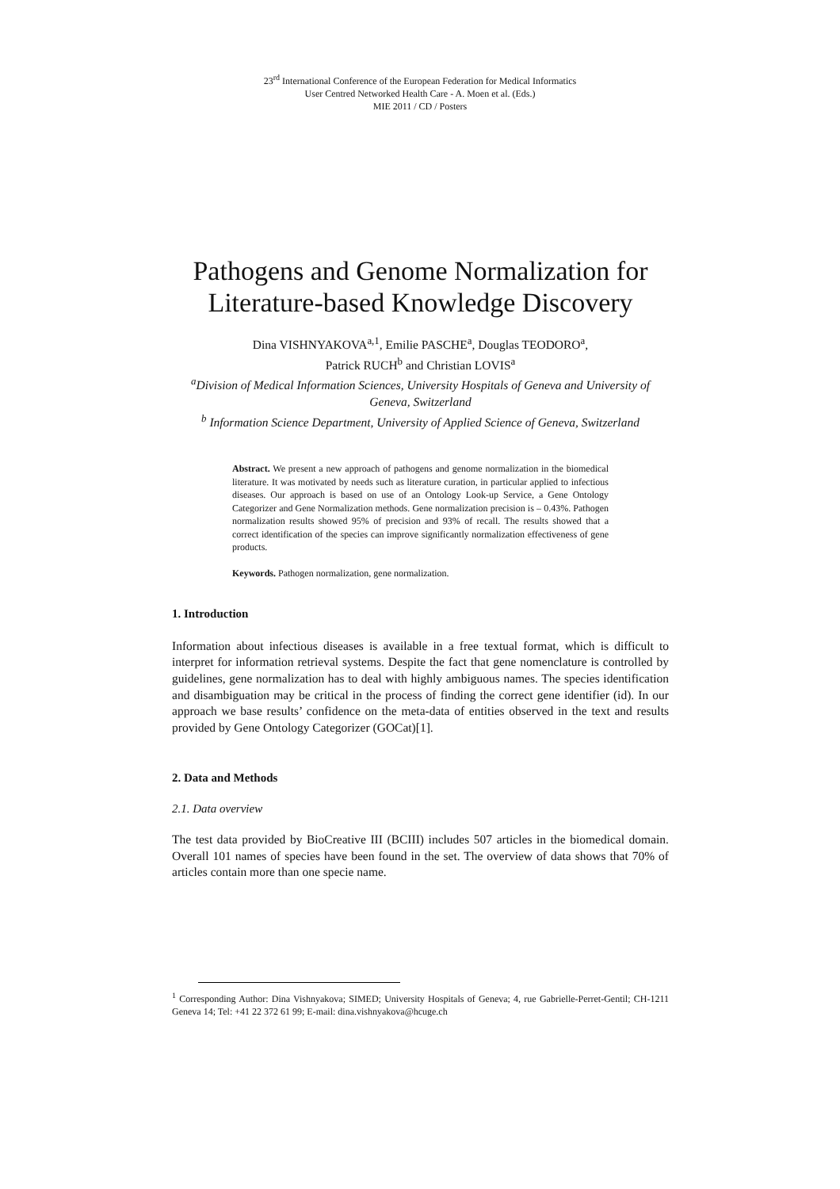23<sup>rd</sup> International Conference of the European Federation for Medical Informatics
User Centred Networked Health Care - A. Moen et al. (Eds.)
MIE 2011 / CD / Posters
Pathogens and Genome Normalization for Literature-based Knowledge Discovery
Dina VISHNYAKOVA<sup>a,1</sup>, Emilie PASCHE<sup>a</sup>, Douglas TEODORO<sup>a</sup>,
Patrick RUCH<sup>b</sup> and Christian LOVIS<sup>a</sup>
<sup>a</sup> Division of Medical Information Sciences, University Hospitals of Geneva and University of Geneva, Switzerland
<sup>b</sup> Information Science Department, University of Applied Science of Geneva, Switzerland
Abstract. We present a new approach of pathogens and genome normalization in the biomedical literature. It was motivated by needs such as literature curation, in particular applied to infectious diseases. Our approach is based on use of an Ontology Look-up Service, a Gene Ontology Categorizer and Gene Normalization methods. Gene normalization precision is – 0.43%. Pathogen normalization results showed 95% of precision and 93% of recall. The results showed that a correct identification of the species can improve significantly normalization effectiveness of gene products.
Keywords. Pathogen normalization, gene normalization.
1. Introduction
Information about infectious diseases is available in a free textual format, which is difficult to interpret for information retrieval systems. Despite the fact that gene nomenclature is controlled by guidelines, gene normalization has to deal with highly ambiguous names. The species identification and disambiguation may be critical in the process of finding the correct gene identifier (id). In our approach we base results’ confidence on the meta-data of entities observed in the text and results provided by Gene Ontology Categorizer (GOCat)[1].
2. Data and Methods
2.1. Data overview
The test data provided by BioCreative III (BCIII) includes 507 articles in the biomedical domain. Overall 101 names of species have been found in the set. The overview of data shows that 70% of articles contain more than one specie name.
<sup>1</sup> Corresponding Author: Dina Vishnyakova; SIMED; University Hospitals of Geneva; 4, rue Gabrielle-Perret-Gentil; CH-1211 Geneva 14; Tel: +41 22 372 61 99; E-mail: dina.vishnyakova@hcuge.ch